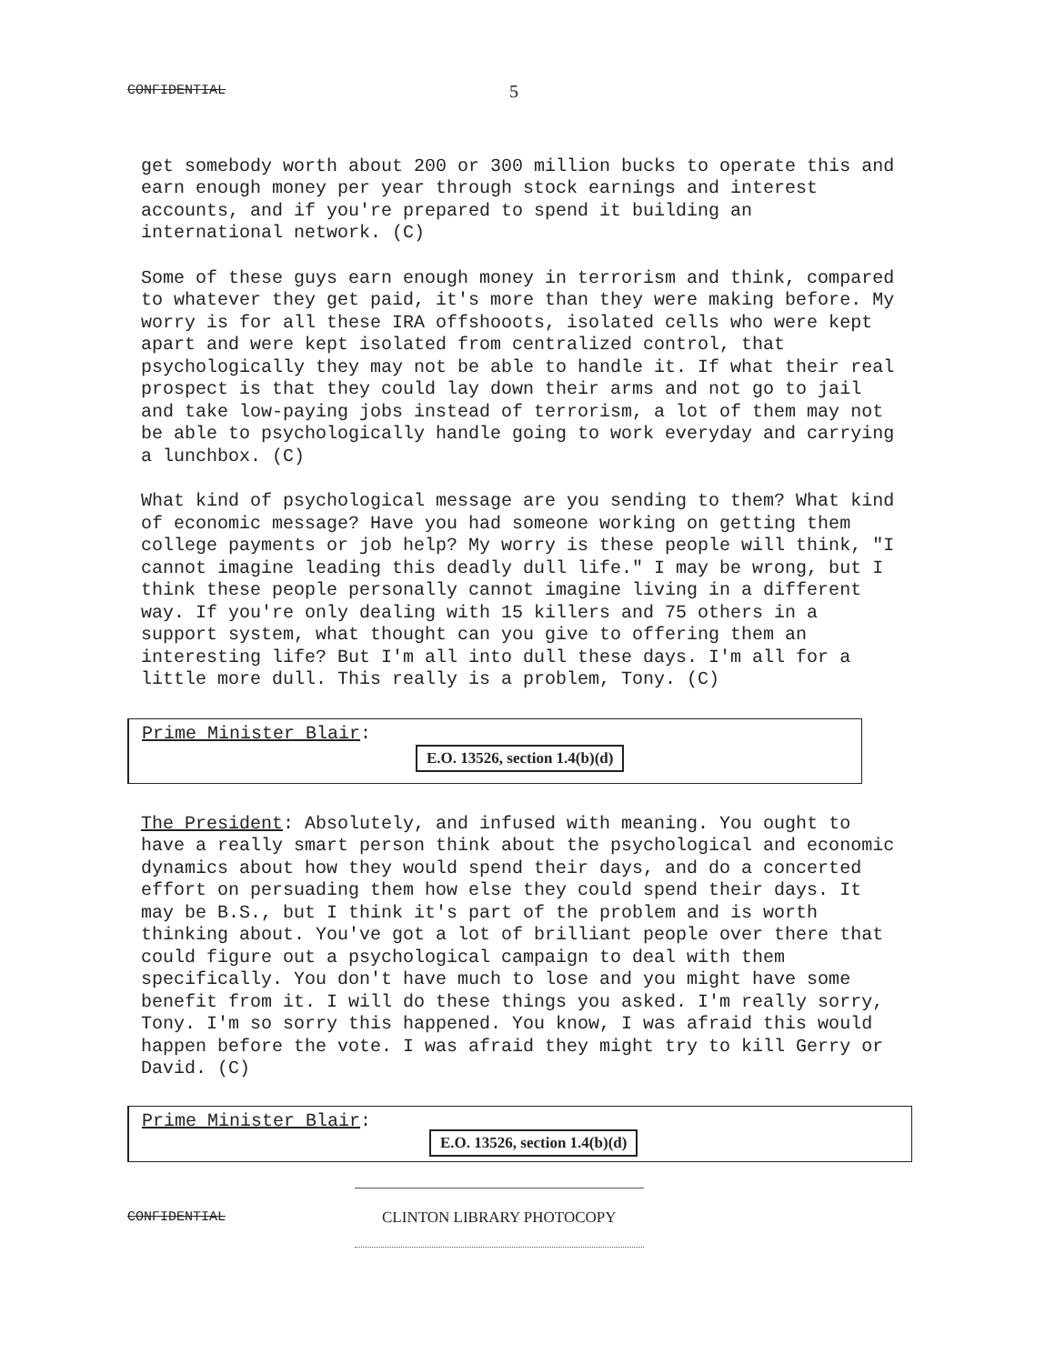CONFIDENTIAL 5
get somebody worth about 200 or 300 million bucks to operate this and earn enough money per year through stock earnings and interest accounts, and if you're prepared to spend it building an international network. (C)
Some of these guys earn enough money in terrorism and think, compared to whatever they get paid, it's more than they were making before. My worry is for all these IRA offshooots, isolated cells who were kept apart and were kept isolated from centralized control, that psychologically they may not be able to handle it. If what their real prospect is that they could lay down their arms and not go to jail and take low-paying jobs instead of terrorism, a lot of them may not be able to psychologically handle going to work everyday and carrying a lunchbox. (C)
What kind of psychological message are you sending to them? What kind of economic message? Have you had someone working on getting them college payments or job help? My worry is these people will think, "I cannot imagine leading this deadly dull life." I may be wrong, but I think these people personally cannot imagine living in a different way. If you're only dealing with 15 killers and 75 others in a support system, what thought can you give to offering them an interesting life? But I'm all into dull these days. I'm all for a little more dull. This really is a problem, Tony. (C)
Prime Minister Blair:
E.O. 13526, section 1.4(b)(d)
The President: Absolutely, and infused with meaning. You ought to have a really smart person think about the psychological and economic dynamics about how they would spend their days, and do a concerted effort on persuading them how else they could spend their days. It may be B.S., but I think it's part of the problem and is worth thinking about. You've got a lot of brilliant people over there that could figure out a psychological campaign to deal with them specifically. You don't have much to lose and you might have some benefit from it. I will do these things you asked. I'm really sorry, Tony. I'm so sorry this happened. You know, I was afraid this would happen before the vote. I was afraid they might try to kill Gerry or David. (C)
Prime Minister Blair:
E.O. 13526, section 1.4(b)(d)
CONFIDENTIAL CLINTON LIBRARY PHOTOCOPY